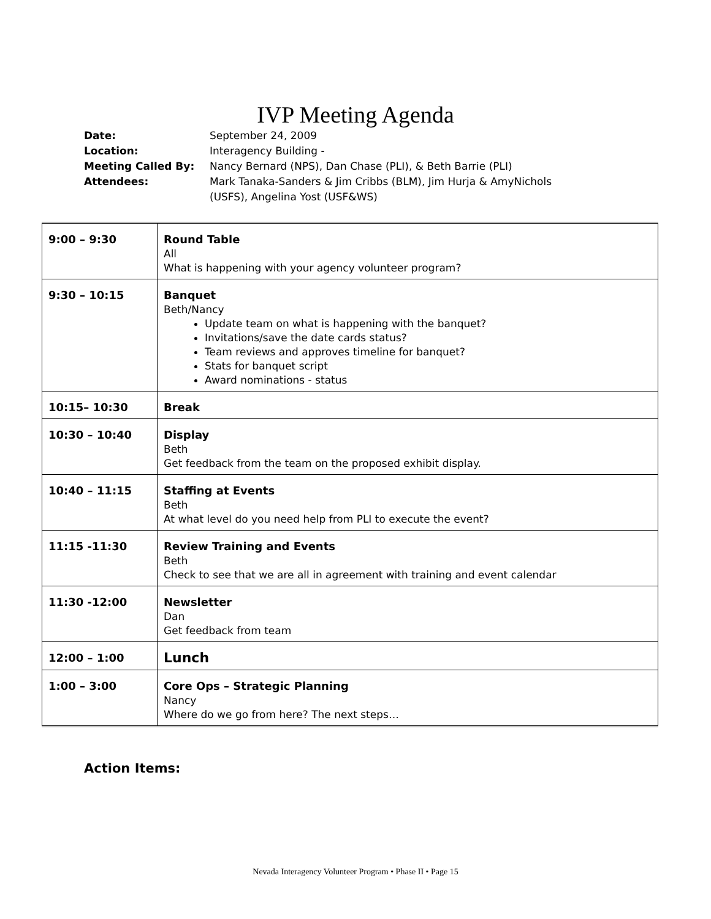IVP Meeting Agenda
| Date: | September 24, 2009 |
| Location: | Interagency Building - |
| Meeting Called By: | Nancy Bernard (NPS), Dan Chase (PLI), & Beth Barrie (PLI) |
| Attendees: | Mark Tanaka-Sanders & Jim Cribbs (BLM), Jim Hurja & AmyNichols (USFS), Angelina Yost (USF&WS) |
| 9:00 – 9:30 | Round Table All What is happening with your agency volunteer program? |
| 9:30 – 10:15 | Banquet Beth/Nancy Update team on what is happening with the banquet? Invitations/save the date cards status? Team reviews and approves timeline for banquet? Stats for banquet script Award nominations - status |
| 10:15– 10:30 | Break |
| 10:30 – 10:40 | Display Beth Get feedback from the team on the proposed exhibit display. |
| 10:40 – 11:15 | Staffing at Events Beth At what level do you need help from PLI to execute the event? |
| 11:15 -11:30 | Review Training and Events Beth Check to see that we are all in agreement with training and event calendar |
| 11:30 -12:00 | Newsletter Dan Get feedback from team |
| 12:00 – 1:00 | Lunch |
| 1:00 – 3:00 | Core Ops – Strategic Planning Nancy Where do we go from here? The next steps… |
Action Items:
Nevada Interagency Volunteer Program • Phase II • Page 15